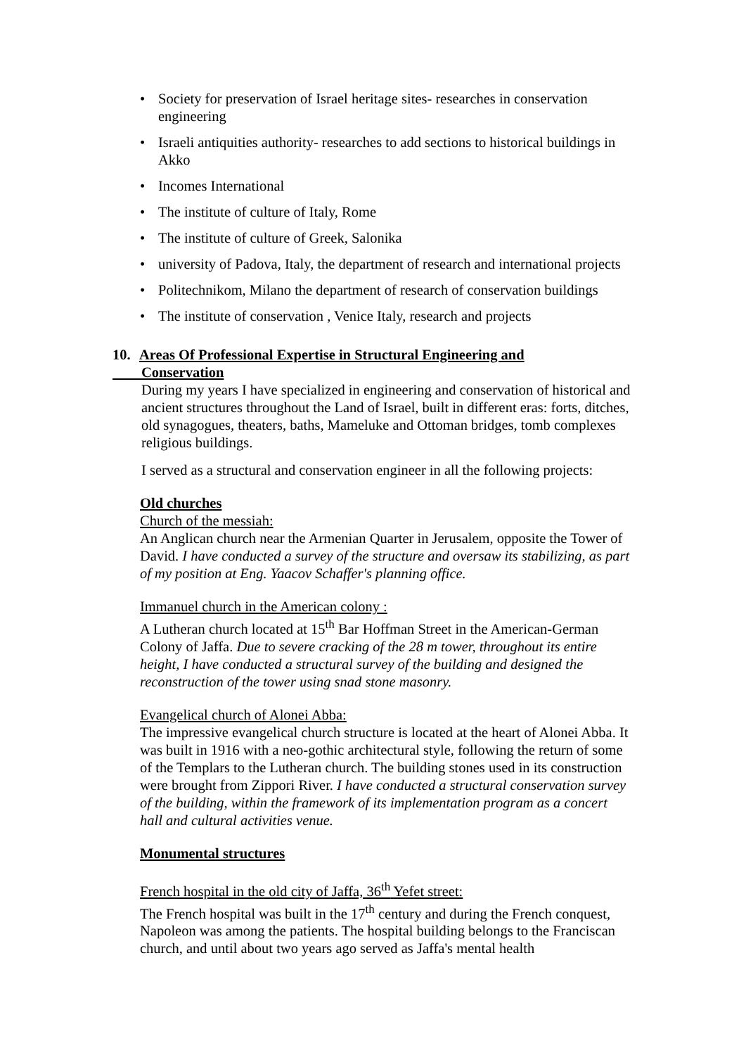• Society for preservation of Israel heritage sites- researches in conservation engineering
• Israeli antiquities authority- researches to add sections to historical buildings in Akko
• Incomes International
• The institute of culture of Italy, Rome
• The institute of culture of Greek, Salonika
• university of Padova, Italy, the department of research and international projects
• Politechnikom, Milano the department of research of conservation buildings
• The institute of conservation , Venice Italy, research and projects
10. Areas Of Professional Expertise in Structural Engineering and
Conservation
During my years I have specialized in engineering and conservation of historical and ancient structures throughout the Land of Israel, built in different eras: forts, ditches, old synagogues, theaters, baths, Mameluke and Ottoman bridges, tomb complexes religious buildings.
I served as a structural and conservation engineer in all the following projects:
Old churches
Church of the messiah:
An Anglican church near the Armenian Quarter in Jerusalem, opposite the Tower of David. I have conducted a survey of the structure and oversaw its stabilizing, as part of my position at Eng. Yaacov Schaffer's planning office.
Immanuel church in the American colony :
A Lutheran church located at 15<sup>th</sup> Bar Hoffman Street in the American-German Colony of Jaffa. Due to severe cracking of the 28 m tower, throughout its entire height, I have conducted a structural survey of the building and designed the reconstruction of the tower using snad stone masonry.
Evangelical church of Alonei Abba:
The impressive evangelical church structure is located at the heart of Alonei Abba. It was built in 1916 with a neo-gothic architectural style, following the return of some of the Templars to the Lutheran church. The building stones used in its construction were brought from Zippori River. I have conducted a structural conservation survey of the building, within the framework of its implementation program as a concert hall and cultural activities venue.
Monumental structures
French hospital in the old city of Jaffa, 36<sup>th</sup> Yefet street:
The French hospital was built in the 17<sup>th</sup> century and during the French conquest, Napoleon was among the patients. The hospital building belongs to the Franciscan church, and until about two years ago served as Jaffa's mental health